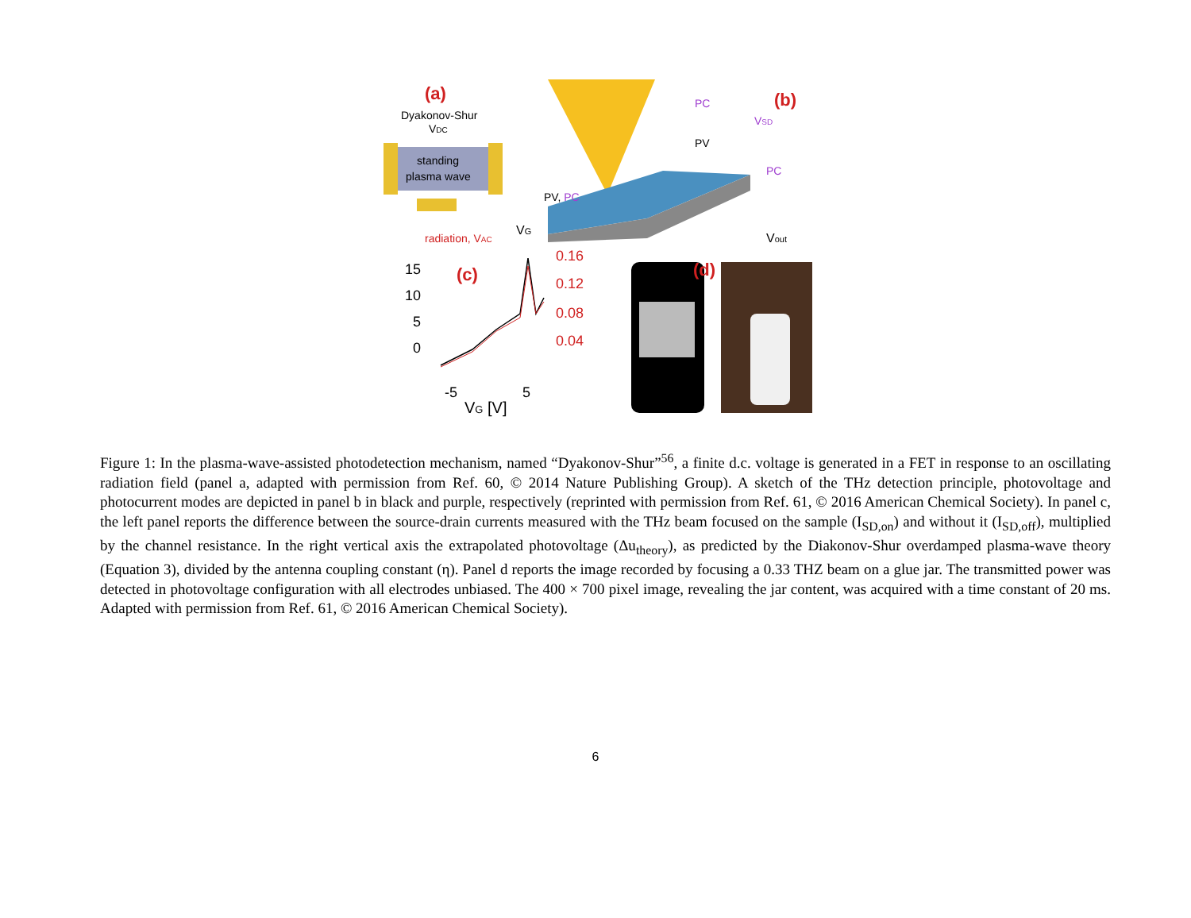(a)
Dyakonov-Shur
VDC
standing
plasma wave
radiation, VAC
(b)
PC
VSD
PV
PC
PV, PC
VG
Vout
(c)
15
10
5
0
0.16
0.12
0.08
0.04
-5
5
VG [V]
(d)
Figure 1: In the plasma-wave-assisted photodetection mechanism, named “Dyakonov-Shur”<sup>56</sup>, a finite d.c. voltage is generated in a FET in response to an oscillating radiation field (panel a, adapted with permission from Ref. 60, © 2014 Nature Publishing Group). A sketch of the THz detection principle, photovoltage and photocurrent modes are depicted in panel b in black and purple, respectively (reprinted with permission from Ref. 61, © 2016 American Chemical Society). In panel c, the left panel reports the difference between the source-drain currents measured with the THz beam focused on the sample (I<sub>SD,on</sub>) and without it (I<sub>SD,off</sub>), multiplied by the channel resistance. In the right vertical axis the extrapolated photovoltage (Δu<sub>theory</sub>), as predicted by the Diakonov-Shur overdamped plasma-wave theory (Equation 3), divided by the antenna coupling constant (η). Panel d reports the image recorded by focusing a 0.33 THZ beam on a glue jar. The transmitted power was detected in photovoltage configuration with all electrodes unbiased. The 400 × 700 pixel image, revealing the jar content, was acquired with a time constant of 20 ms. Adapted with permission from Ref. 61, © 2016 American Chemical Society).
6